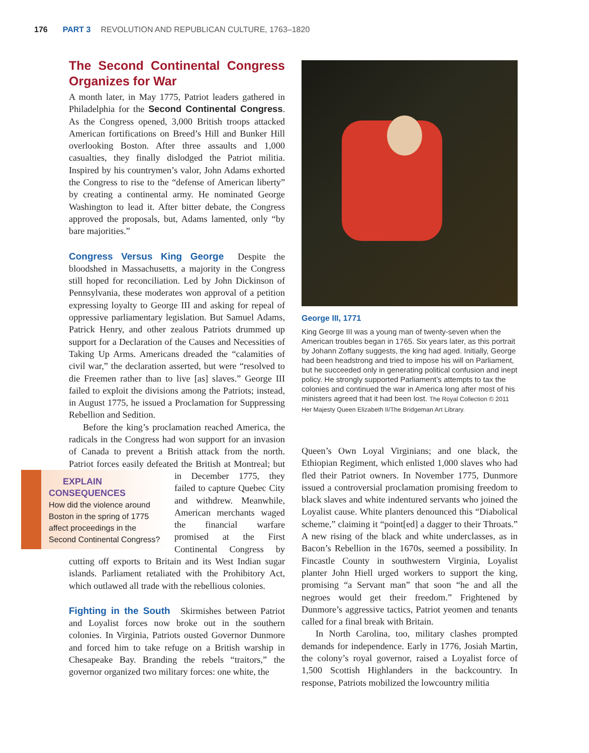176 PART 3 REVOLUTION AND REPUBLICAN CULTURE, 1763–1820
The Second Continental Congress Organizes for War
A month later, in May 1775, Patriot leaders gathered in Philadelphia for the Second Continental Congress. As the Congress opened, 3,000 British troops attacked American fortifications on Breed’s Hill and Bunker Hill overlooking Boston. After three assaults and 1,000 casualties, they finally dislodged the Patriot militia. Inspired by his countrymen’s valor, John Adams exhorted the Congress to rise to the “defense of American liberty” by creating a continental army. He nominated George Washington to lead it. After bitter debate, the Congress approved the proposals, but, Adams lamented, only “by bare majorities.”
Congress Versus King George Despite the bloodshed in Massachusetts, a majority in the Congress still hoped for reconciliation. Led by John Dickinson of Pennsylvania, these moderates won approval of a petition expressing loyalty to George III and asking for repeal of oppressive parliamentary legislation. But Samuel Adams, Patrick Henry, and other zealous Patriots drummed up support for a Declaration of the Causes and Necessities of Taking Up Arms. Americans dreaded the “calamities of civil war,” the declaration asserted, but were “resolved to die Freemen rather than to live [as] slaves.” George III failed to exploit the divisions among the Patriots; instead, in August 1775, he issued a Proclamation for Suppressing Rebellion and Sedition.
Before the king’s proclamation reached America, the radicals in the Congress had won support for an invasion of Canada to prevent a British attack from the north. Patriot forces easily defeated the British at EXPLAIN
CONSEQUENCES
How did the violence around Boston in the spring of 1775 affect proceedings in the Second Continental Congress? Montreal; but in December 1775, they failed to capture Quebec City and withdrew. Meanwhile, American merchants waged the financial warfare promised at the First Continental Congress by cutting off exports to Britain and its West Indian sugar islands. Parliament retaliated with the Prohibitory Act, which outlawed all trade with the rebellious colonies.
Fighting in the South Skirmishes between Patriot and Loyalist forces now broke out in the southern colonies. In Virginia, Patriots ousted Governor Dunmore and forced him to take refuge on a British warship in Chesapeake Bay. Branding the rebels “traitors,” the governor organized two military forces: one white, the
George III, 1771
King George III was a young man of twenty-seven when the American troubles began in 1765. Six years later, as this portrait by Johann Zoffany suggests, the king had aged. Initially, George had been headstrong and tried to impose his will on Parliament, but he succeeded only in generating political confusion and inept policy. He strongly supported Parliament’s attempts to tax the colonies and continued the war in America long after most of his ministers agreed that it had been lost. The Royal Collection © 2011 Her Majesty Queen Elizabeth II/The Bridgeman Art Library.
Queen’s Own Loyal Virginians; and one black, the Ethiopian Regiment, which enlisted 1,000 slaves who had fled their Patriot owners. In November 1775, Dunmore issued a controversial proclamation promising freedom to black slaves and white indentured servants who joined the Loyalist cause. White planters denounced this “Diabolical scheme,” claiming it “point[ed] a dagger to their Throats.” A new rising of the black and white underclasses, as in Bacon’s Rebellion in the 1670s, seemed a possibility. In Fincastle County in southwestern Virginia, Loyalist planter John Hiell urged workers to support the king, promising “a Servant man” that soon “he and all the negroes would get their freedom.” Frightened by Dunmore’s aggressive tactics, Patriot yeomen and tenants called for a final break with Britain.
In North Carolina, too, military clashes prompted demands for independence. Early in 1776, Josiah Martin, the colony’s royal governor, raised a Loyalist force of 1,500 Scottish Highlanders in the backcountry. In response, Patriots mobilized the lowcountry militia